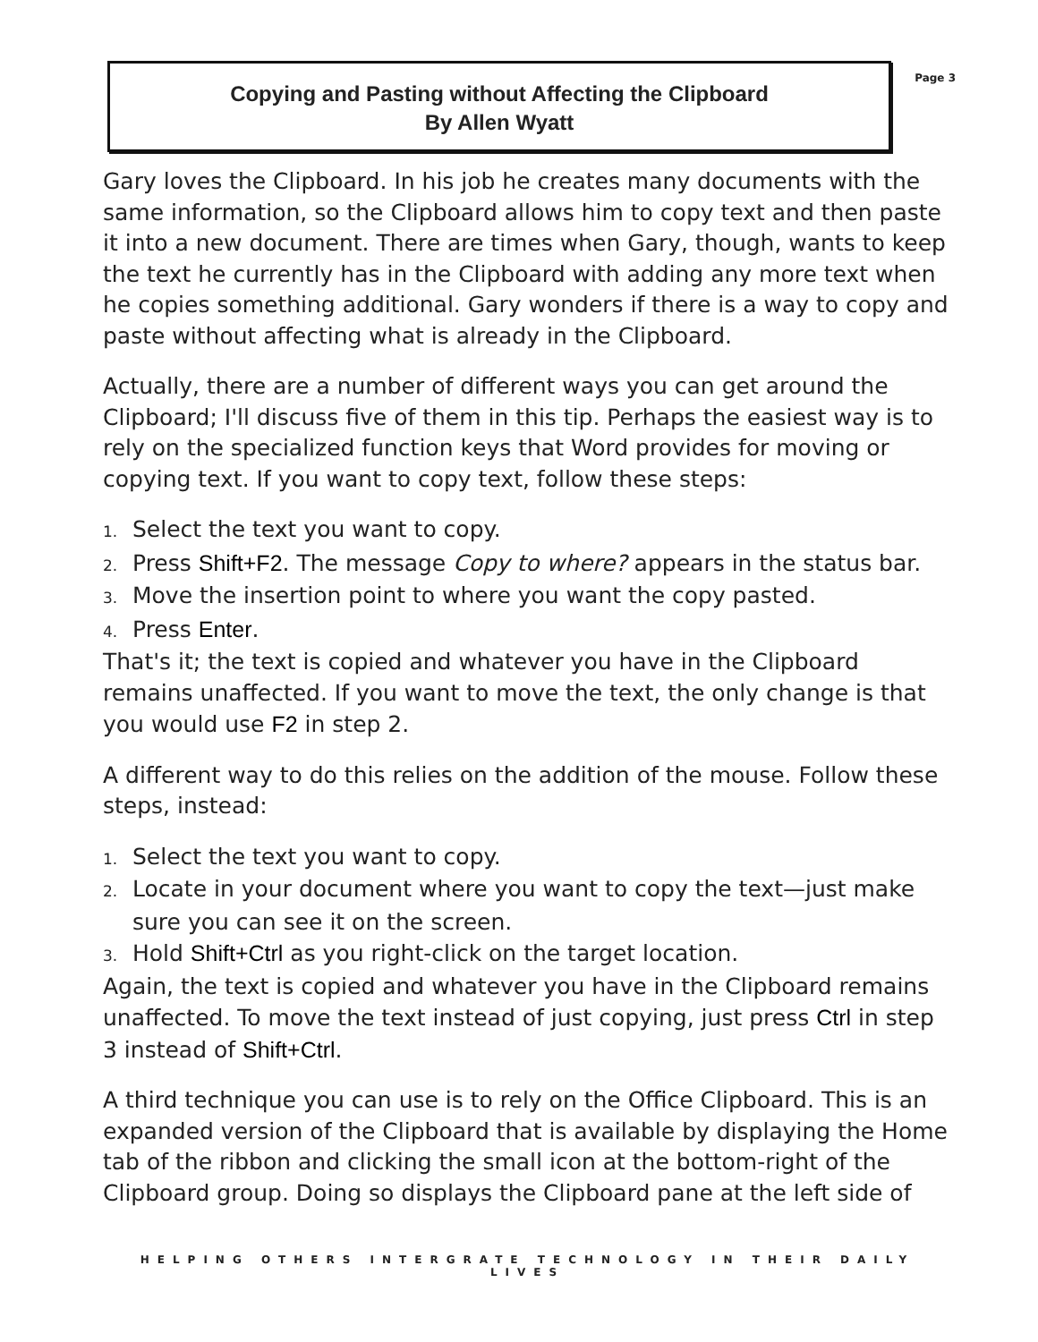Page 3
Copying and Pasting without Affecting the Clipboard
By Allen Wyatt
Gary loves the Clipboard. In his job he creates many documents with the same information, so the Clipboard allows him to copy text and then paste it into a new document. There are times when Gary, though, wants to keep the text he currently has in the Clipboard with adding any more text when he copies something additional. Gary wonders if there is a way to copy and paste without affecting what is already in the Clipboard.
Actually, there are a number of different ways you can get around the Clipboard; I'll discuss five of them in this tip. Perhaps the easiest way is to rely on the specialized function keys that Word provides for moving or copying text. If you want to copy text, follow these steps:
1. Select the text you want to copy.
2. Press Shift+F2. The message Copy to where? appears in the status bar.
3. Move the insertion point to where you want the copy pasted.
4. Press Enter.
That's it; the text is copied and whatever you have in the Clipboard remains unaffected. If you want to move the text, the only change is that you would use F2 in step 2.
A different way to do this relies on the addition of the mouse. Follow these steps, instead:
1. Select the text you want to copy.
2. Locate in your document where you want to copy the text—just make sure you can see it on the screen.
3. Hold Shift+Ctrl as you right-click on the target location.
Again, the text is copied and whatever you have in the Clipboard remains unaffected. To move the text instead of just copying, just press Ctrl in step 3 instead of Shift+Ctrl.
A third technique you can use is to rely on the Office Clipboard. This is an expanded version of the Clipboard that is available by displaying the Home tab of the ribbon and clicking the small icon at the bottom-right of the Clipboard group. Doing so displays the Clipboard pane at the left side of
HELPING OTHERS INTERGRATE TECHNOLOGY IN THEIR DAILY LIVES